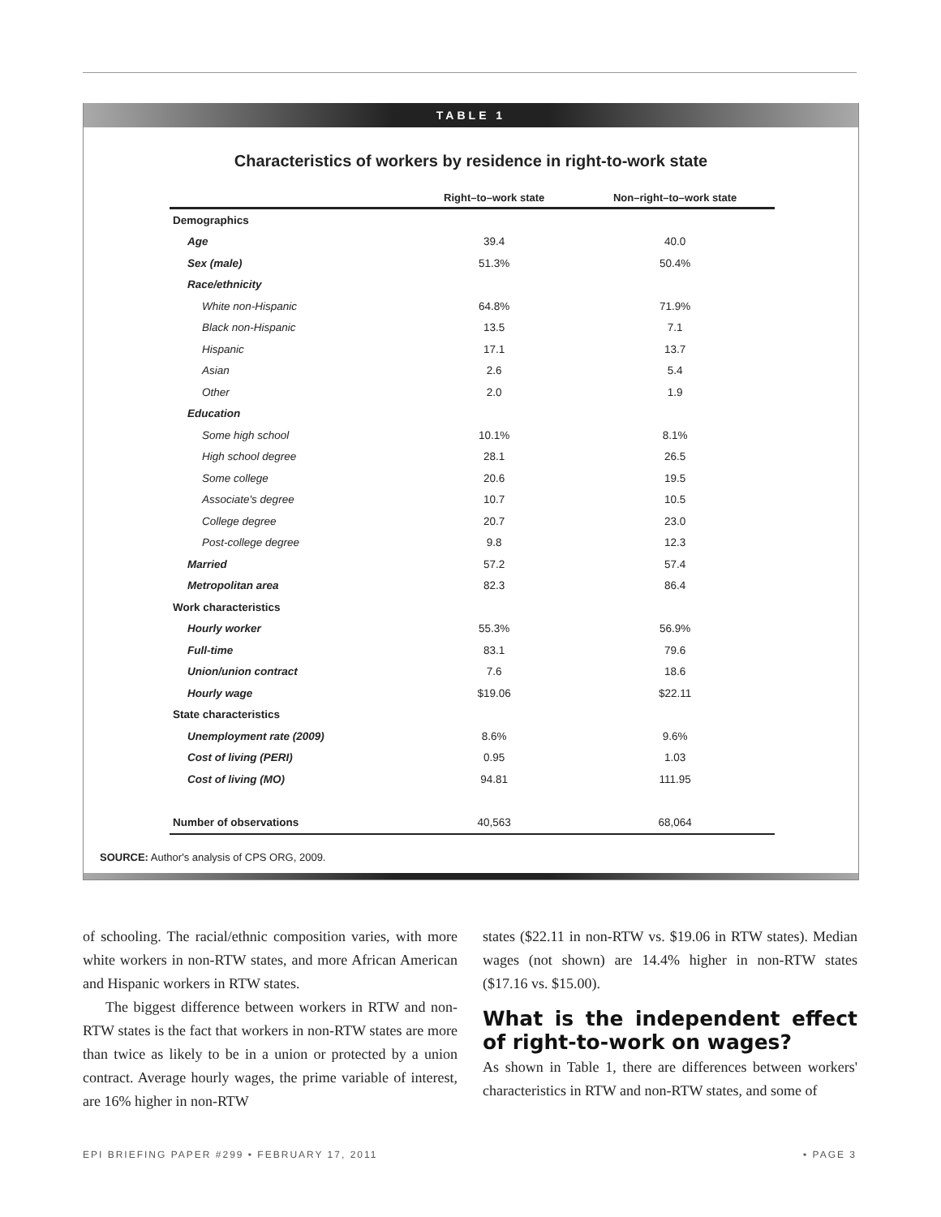TABLE 1
Characteristics of workers by residence in right-to-work state
| | Right–to–work state | Non–right–to–work state |
| --- | --- | --- |
| Demographics | | |
| Age | 39.4 | 40.0 |
| Sex (male) | 51.3% | 50.4% |
| Race/ethnicity | | |
| White non-Hispanic | 64.8% | 71.9% |
| Black non-Hispanic | 13.5 | 7.1 |
| Hispanic | 17.1 | 13.7 |
| Asian | 2.6 | 5.4 |
| Other | 2.0 | 1.9 |
| Education | | |
| Some high school | 10.1% | 8.1% |
| High school degree | 28.1 | 26.5 |
| Some college | 20.6 | 19.5 |
| Associate's degree | 10.7 | 10.5 |
| College degree | 20.7 | 23.0 |
| Post-college degree | 9.8 | 12.3 |
| Married | 57.2 | 57.4 |
| Metropolitan area | 82.3 | 86.4 |
| Work characteristics | | |
| Hourly worker | 55.3% | 56.9% |
| Full-time | 83.1 | 79.6 |
| Union/union contract | 7.6 | 18.6 |
| Hourly wage | $19.06 | $22.11 |
| State characteristics | | |
| Unemployment rate (2009) | 8.6% | 9.6% |
| Cost of living (PERI) | 0.95 | 1.03 |
| Cost of living (MO) | 94.81 | 111.95 |
| Number of observations | 40,563 | 68,064 |
SOURCE: Author's analysis of CPS ORG, 2009.
of schooling. The racial/ethnic composition varies, with more white workers in non-RTW states, and more African American and Hispanic workers in RTW states.
The biggest difference between workers in RTW and non-RTW states is the fact that workers in non-RTW states are more than twice as likely to be in a union or protected by a union contract. Average hourly wages, the prime variable of interest, are 16% higher in non-RTW
states ($22.11 in non-RTW vs. $19.06 in RTW states). Median wages (not shown) are 14.4% higher in non-RTW states ($17.16 vs. $15.00).
What is the independent effect of right-to-work on wages?
As shown in Table 1, there are differences between workers' characteristics in RTW and non-RTW states, and some of
EPI BRIEFING PAPER #299 • FEBRUARY 17, 2011 • PAGE 3